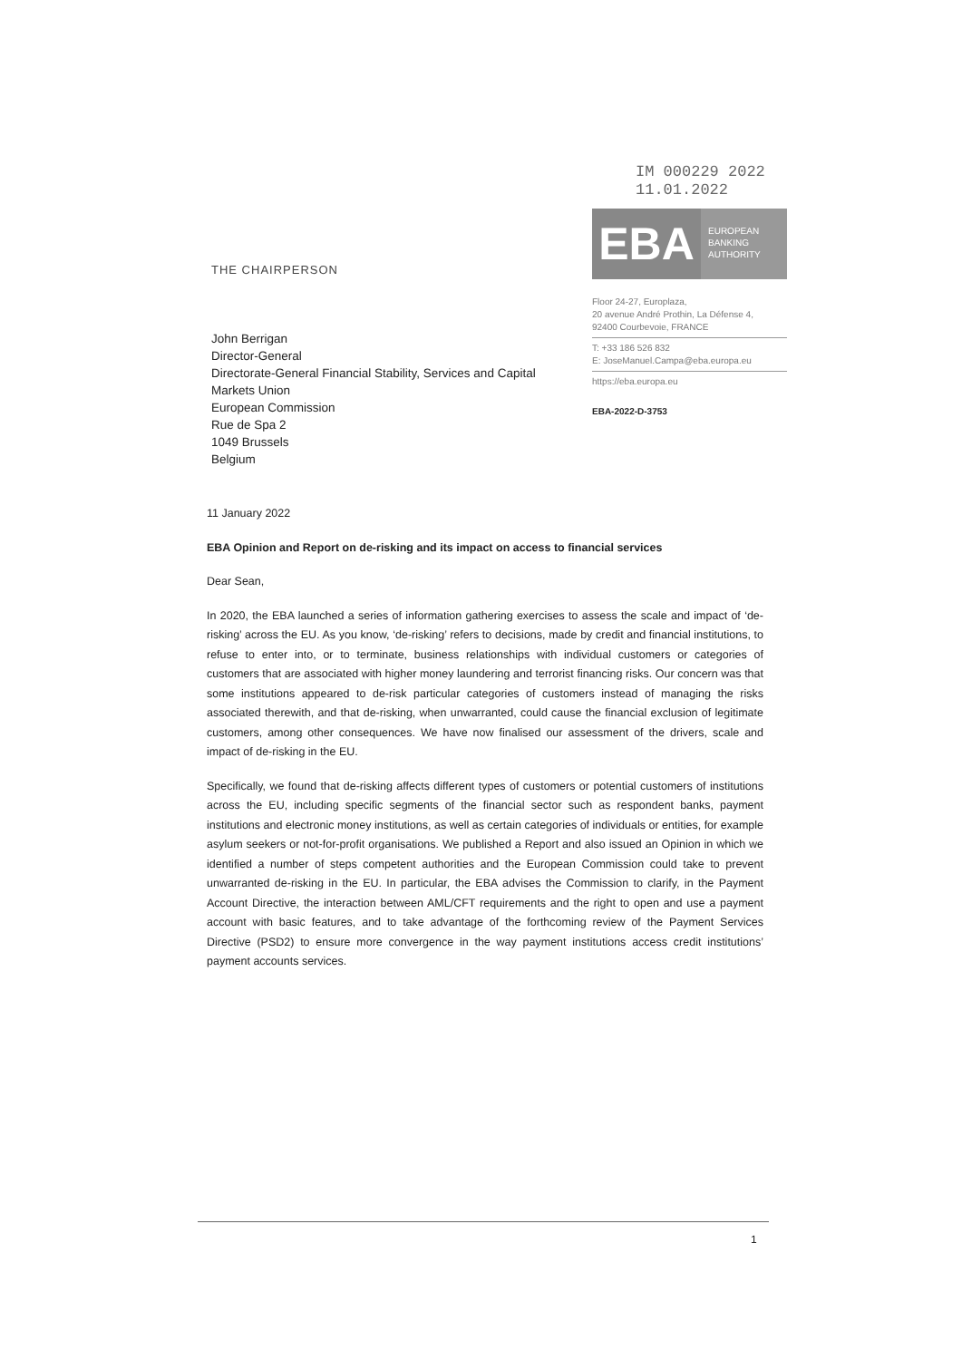THE CHAIRPERSON
IM 000229 2022
11.01.2022
EBA
EUROPEAN
BANKING
AUTHORITY
Floor 24-27, Europlaza,
20 avenue André Prothin, La Défense 4,
92400 Courbevoie, FRANCE
T: +33 186 526 832
E: JoseManuel.Campa@eba.europa.eu
https://eba.europa.eu
EBA-2022-D-3753
John Berrigan
Director-General
Directorate-General Financial Stability, Services and Capital
Markets Union
European Commission
Rue de Spa 2
1049 Brussels
Belgium
11 January 2022
EBA Opinion and Report on de-risking and its impact on access to financial services
Dear Sean,
In 2020, the EBA launched a series of information gathering exercises to assess the scale and impact of ‘de-risking’ across the EU. As you know, ‘de-risking’ refers to decisions, made by credit and financial institutions, to refuse to enter into, or to terminate, business relationships with individual customers or categories of customers that are associated with higher money laundering and terrorist financing risks. Our concern was that some institutions appeared to de-risk particular categories of customers instead of managing the risks associated therewith, and that de-risking, when unwarranted, could cause the financial exclusion of legitimate customers, among other consequences. We have now finalised our assessment of the drivers, scale and impact of de-risking in the EU.
Specifically, we found that de-risking affects different types of customers or potential customers of institutions across the EU, including specific segments of the financial sector such as respondent banks, payment institutions and electronic money institutions, as well as certain categories of individuals or entities, for example asylum seekers or not-for-profit organisations. We published a Report and also issued an Opinion in which we identified a number of steps competent authorities and the European Commission could take to prevent unwarranted de-risking in the EU. In particular, the EBA advises the Commission to clarify, in the Payment Account Directive, the interaction between AML/CFT requirements and the right to open and use a payment account with basic features, and to take advantage of the forthcoming review of the Payment Services Directive (PSD2) to ensure more convergence in the way payment institutions access credit institutions’ payment accounts services.
1